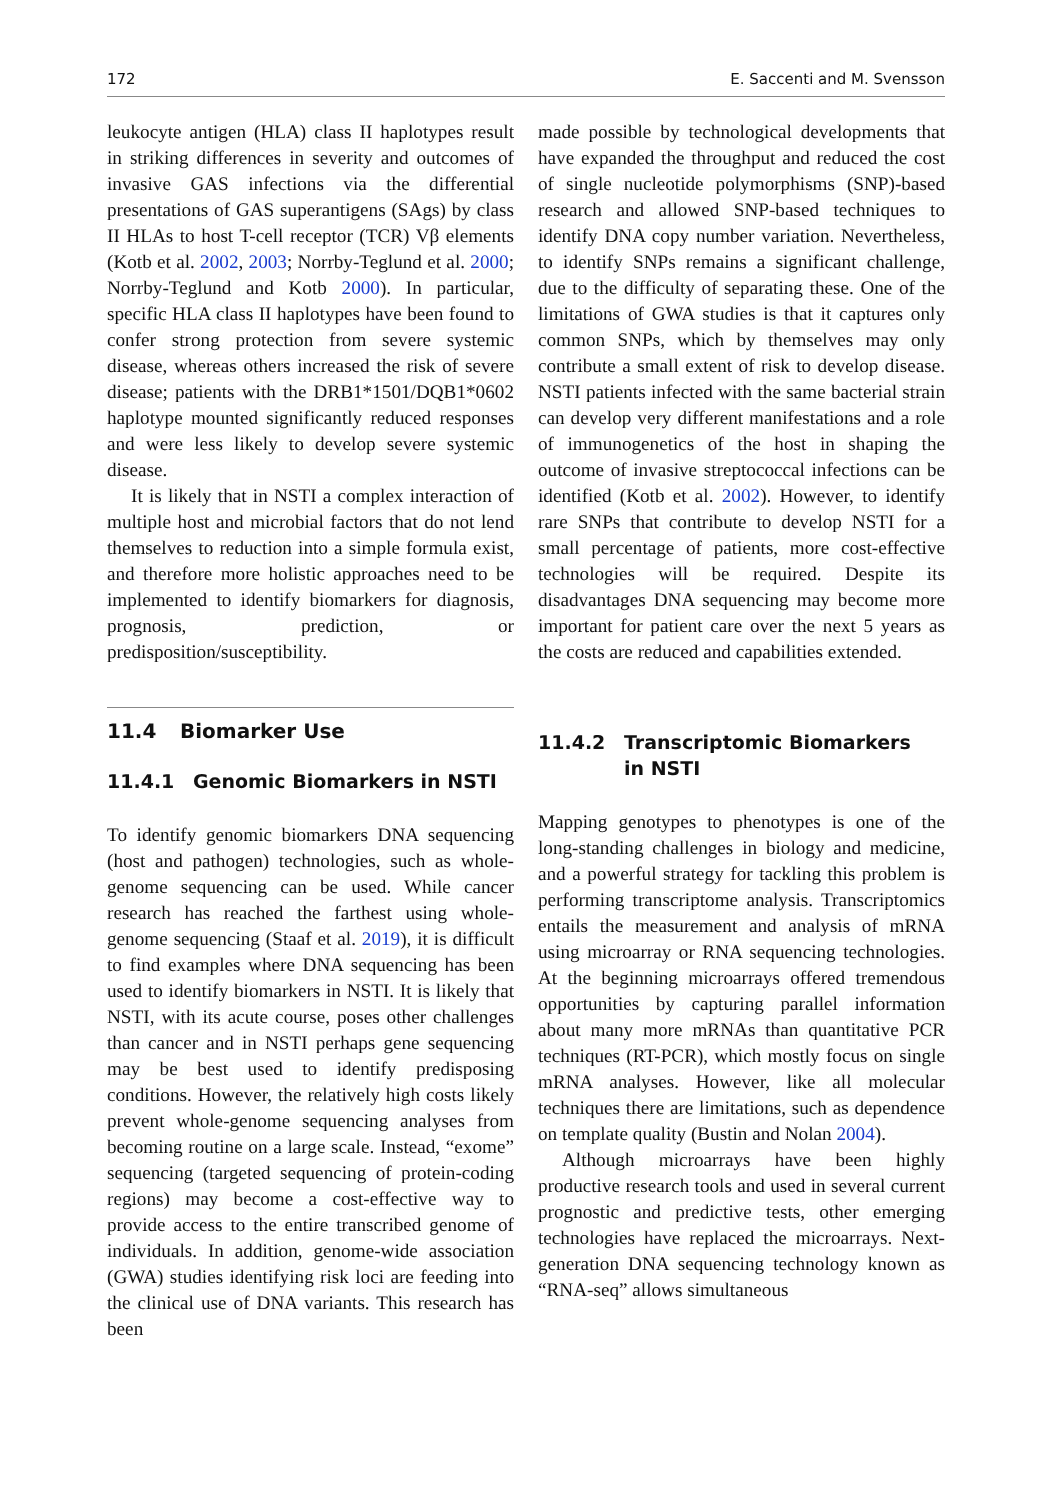172 E. Saccenti and M. Svensson
leukocyte antigen (HLA) class II haplotypes result in striking differences in severity and outcomes of invasive GAS infections via the differential presentations of GAS superantigens (SAgs) by class II HLAs to host T-cell receptor (TCR) Vβ elements (Kotb et al. 2002, 2003; Norrby-Teglund et al. 2000; Norrby-Teglund and Kotb 2000). In particular, specific HLA class II haplotypes have been found to confer strong protection from severe systemic disease, whereas others increased the risk of severe disease; patients with the DRB1*1501/DQB1*0602 haplotype mounted significantly reduced responses and were less likely to develop severe systemic disease.
It is likely that in NSTI a complex interaction of multiple host and microbial factors that do not lend themselves to reduction into a simple formula exist, and therefore more holistic approaches need to be implemented to identify biomarkers for diagnosis, prognosis, prediction, or predisposition/susceptibility.
11.4 Biomarker Use
11.4.1 Genomic Biomarkers in NSTI
To identify genomic biomarkers DNA sequencing (host and pathogen) technologies, such as whole-genome sequencing can be used. While cancer research has reached the farthest using whole-genome sequencing (Staaf et al. 2019), it is difficult to find examples where DNA sequencing has been used to identify biomarkers in NSTI. It is likely that NSTI, with its acute course, poses other challenges than cancer and in NSTI perhaps gene sequencing may be best used to identify predisposing conditions. However, the relatively high costs likely prevent whole-genome sequencing analyses from becoming routine on a large scale. Instead, “exome” sequencing (targeted sequencing of protein-coding regions) may become a cost-effective way to provide access to the entire transcribed genome of individuals. In addition, genome-wide association (GWA) studies identifying risk loci are feeding into the clinical use of DNA variants. This research has been
made possible by technological developments that have expanded the throughput and reduced the cost of single nucleotide polymorphisms (SNP)-based research and allowed SNP-based techniques to identify DNA copy number variation. Nevertheless, to identify SNPs remains a significant challenge, due to the difficulty of separating these. One of the limitations of GWA studies is that it captures only common SNPs, which by themselves may only contribute a small extent of risk to develop disease. NSTI patients infected with the same bacterial strain can develop very different manifestations and a role of immunogenetics of the host in shaping the outcome of invasive streptococcal infections can be identified (Kotb et al. 2002). However, to identify rare SNPs that contribute to develop NSTI for a small percentage of patients, more cost-effective technologies will be required. Despite its disadvantages DNA sequencing may become more important for patient care over the next 5 years as the costs are reduced and capabilities extended.
11.4.2 Transcriptomic Biomarkers
in NSTI
Mapping genotypes to phenotypes is one of the long-standing challenges in biology and medicine, and a powerful strategy for tackling this problem is performing transcriptome analysis. Transcriptomics entails the measurement and analysis of mRNA using microarray or RNA sequencing technologies. At the beginning microarrays offered tremendous opportunities by capturing parallel information about many more mRNAs than quantitative PCR techniques (RT-PCR), which mostly focus on single mRNA analyses. However, like all molecular techniques there are limitations, such as dependence on template quality (Bustin and Nolan 2004).
Although microarrays have been highly productive research tools and used in several current prognostic and predictive tests, other emerging technologies have replaced the microarrays. Next-generation DNA sequencing technology known as “RNA-seq” allows simultaneous